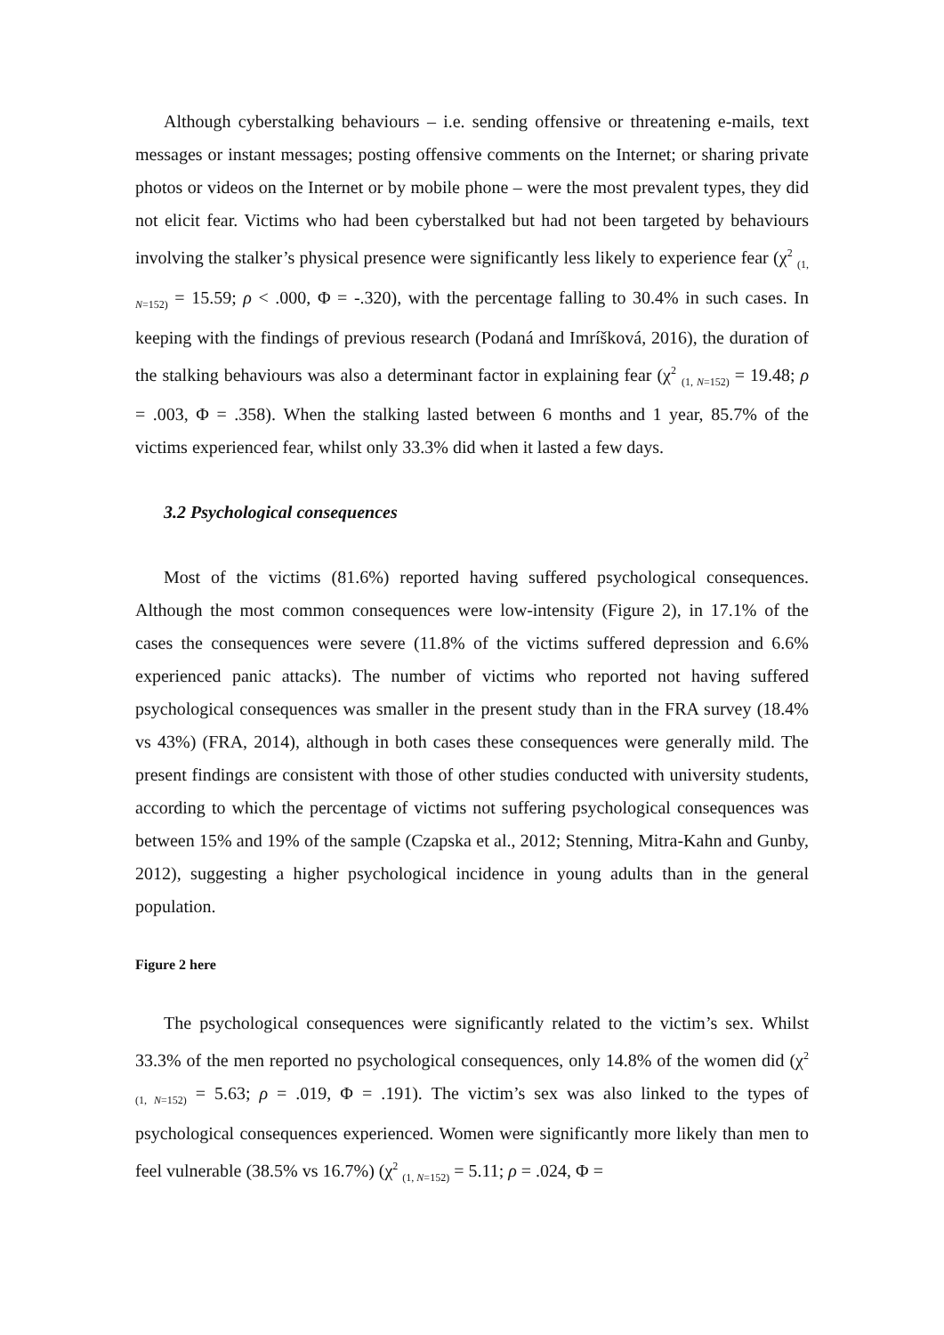Although cyberstalking behaviours – i.e. sending offensive or threatening e-mails, text messages or instant messages; posting offensive comments on the Internet; or sharing private photos or videos on the Internet or by mobile phone – were the most prevalent types, they did not elicit fear. Victims who had been cyberstalked but had not been targeted by behaviours involving the stalker’s physical presence were significantly less likely to experience fear (χ<sup>2</sup> <sub>(1, N=152)</sub> = 15.59; ρ < .000, Φ = -.320), with the percentage falling to 30.4% in such cases. In keeping with the findings of previous research (Podaná and Imríšková, 2016), the duration of the stalking behaviours was also a determinant factor in explaining fear (χ<sup>2</sup> <sub>(1, N=152)</sub> = 19.48; ρ = .003, Φ = .358). When the stalking lasted between 6 months and 1 year, 85.7% of the victims experienced fear, whilst only 33.3% did when it lasted a few days.
3.2 Psychological consequences
Most of the victims (81.6%) reported having suffered psychological consequences. Although the most common consequences were low-intensity (Figure 2), in 17.1% of the cases the consequences were severe (11.8% of the victims suffered depression and 6.6% experienced panic attacks). The number of victims who reported not having suffered psychological consequences was smaller in the present study than in the FRA survey (18.4% vs 43%) (FRA, 2014), although in both cases these consequences were generally mild. The present findings are consistent with those of other studies conducted with university students, according to which the percentage of victims not suffering psychological consequences was between 15% and 19% of the sample (Czapska et al., 2012; Stenning, Mitra-Kahn and Gunby, 2012), suggesting a higher psychological incidence in young adults than in the general population.
Figure 2 here
The psychological consequences were significantly related to the victim’s sex. Whilst 33.3% of the men reported no psychological consequences, only 14.8% of the women did (χ<sup>2</sup> <sub>(1, N=152)</sub> = 5.63; ρ = .019, Φ = .191). The victim’s sex was also linked to the types of psychological consequences experienced. Women were significantly more likely than men to feel vulnerable (38.5% vs 16.7%) (χ<sup>2</sup> <sub>(1, N=152)</sub> = 5.11; ρ = .024, Φ =